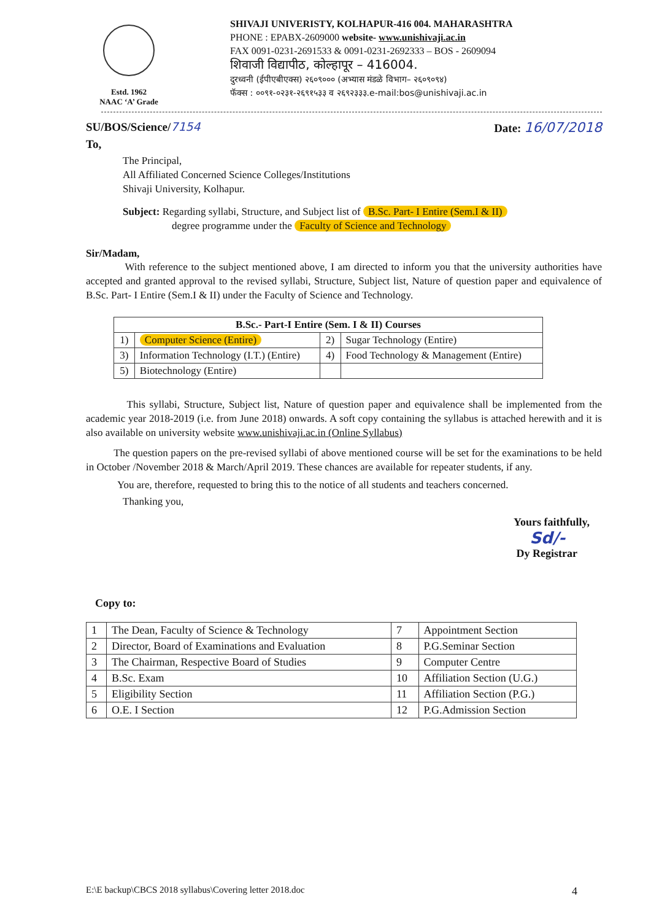Estd. 1962
NAAC ‘A’ Grade
SHIVAJI UNIVERISTY, KOLHAPUR-416 004. MAHARASHTRA
PHONE : EPABX-2609000 website- www.unishivaji.ac.in
FAX 0091-0231-2691533 & 0091-0231-2692333 – BOS - 2609094
शिवाजी विद्यापीठ, कोल्हापूर – 416004.
दुरध्वनी (ईपीएबीएक्स) २६०९००० (अभ्यास मंडळे विभाग– २६०९०९४)
फॅक्स : ००९१-०२३१-२६९१५३३ व २६९२३३३.e-mail:bos@unishivaji.ac.in
SU/BOS/Science/7154 Date: 16/07/2018
To,
The Principal,
All Affiliated Concerned Science Colleges/Institutions
Shivaji University, Kolhapur.
Subject: Regarding syllabi, Structure, and Subject list of B.Sc. Part- I Entire (Sem.I & II)
degree programme under the Faculty of Science and Technology
Sir/Madam,
With reference to the subject mentioned above, I am directed to inform you that the university authorities have accepted and granted approval to the revised syllabi, Structure, Subject list, Nature of question paper and equivalence of B.Sc. Part- I Entire (Sem.I & II) under the Faculty of Science and Technology.
| B.Sc.- Part-I Entire (Sem. I & II) Courses | | | |
| --- | --- | --- | --- |
| 1) | Computer Science (Entire) | 2) | Sugar Technology (Entire) |
| 3) | Information Technology (I.T.) (Entire) | 4) | Food Technology & Management (Entire) |
| 5) | Biotechnology (Entire) | | |
This syllabi, Structure, Subject list, Nature of question paper and equivalence shall be implemented from the academic year 2018-2019 (i.e. from June 2018) onwards. A soft copy containing the syllabus is attached herewith and it is also available on university website www.unishivaji.ac.in (Online Syllabus)
The question papers on the pre-revised syllabi of above mentioned course will be set for the examinations to be held in October /November 2018 & March/April 2019. These chances are available for repeater students, if any.
You are, therefore, requested to bring this to the notice of all students and teachers concerned.
Thanking you,
Yours faithfully,
Sd/-
Dy Registrar
Copy to:
| 1 | The Dean, Faculty of Science & Technology | 7 | Appointment Section |
| 2 | Director, Board of Examinations and Evaluation | 8 | P.G.Seminar Section |
| 3 | The Chairman, Respective Board of Studies | 9 | Computer Centre |
| 4 | B.Sc. Exam | 10 | Affiliation Section (U.G.) |
| 5 | Eligibility Section | 11 | Affiliation Section (P.G.) |
| 6 | O.E. I Section | 12 | P.G.Admission Section |
E:\E backup\CBCS 2018 syllabus\Covering letter 2018.doc 4